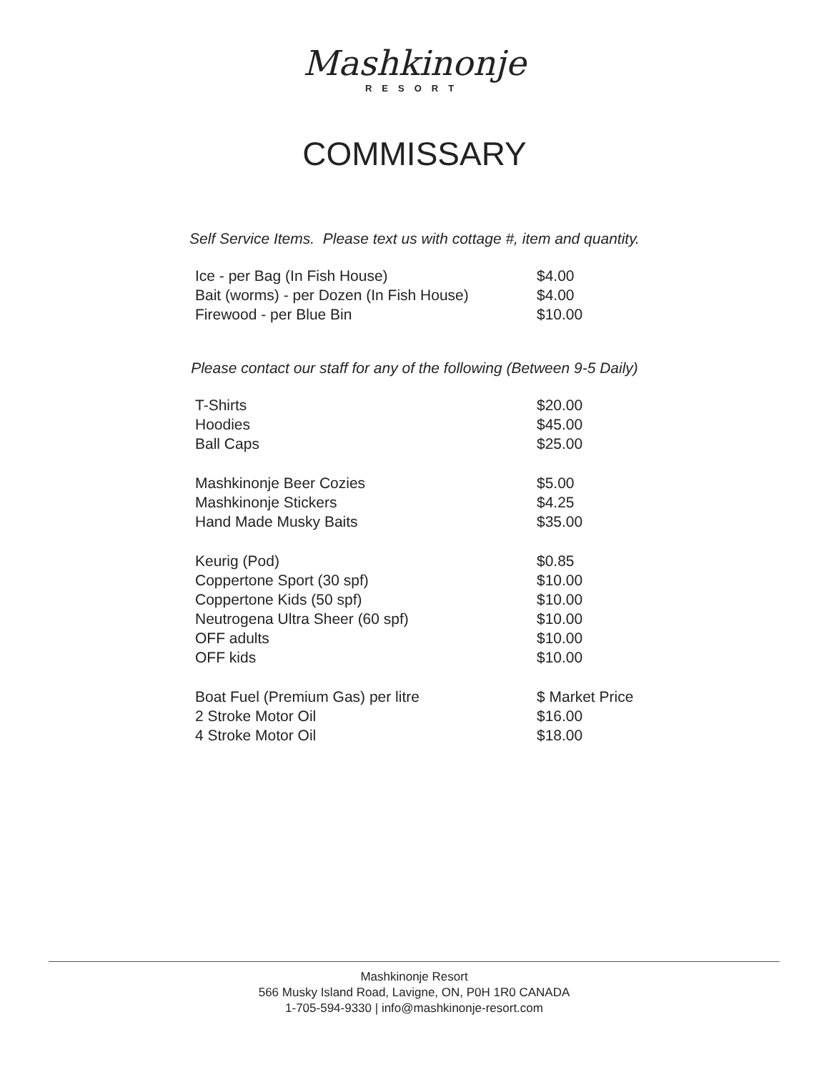Mashkinonje
RESORT
COMMISSARY
Self Service Items. Please text us with cottage #, item and quantity.
| Ice - per Bag (In Fish House) | $4.00 |
| Bait (worms) - per Dozen (In Fish House) | $4.00 |
| Firewood - per Blue Bin | $10.00 |
Please contact our staff for any of the following (Between 9-5 Daily)
| T-Shirts | $20.00 |
| Hoodies | $45.00 |
| Ball Caps | $25.00 |
| Mashkinonje Beer Cozies | $5.00 |
| Mashkinonje Stickers | $4.25 |
| Hand Made Musky Baits | $35.00 |
| Keurig (Pod) | $0.85 |
| Coppertone Sport (30 spf) | $10.00 |
| Coppertone Kids (50 spf) | $10.00 |
| Neutrogena Ultra Sheer (60 spf) | $10.00 |
| OFF adults | $10.00 |
| OFF kids | $10.00 |
| Boat Fuel (Premium Gas) per litre | $ Market Price |
| 2 Stroke Motor Oil | $16.00 |
| 4 Stroke Motor Oil | $18.00 |
Mashkinonje Resort
566 Musky Island Road, Lavigne, ON, P0H 1R0 CANADA
1-705-594-9330 | info@mashkinonje-resort.com